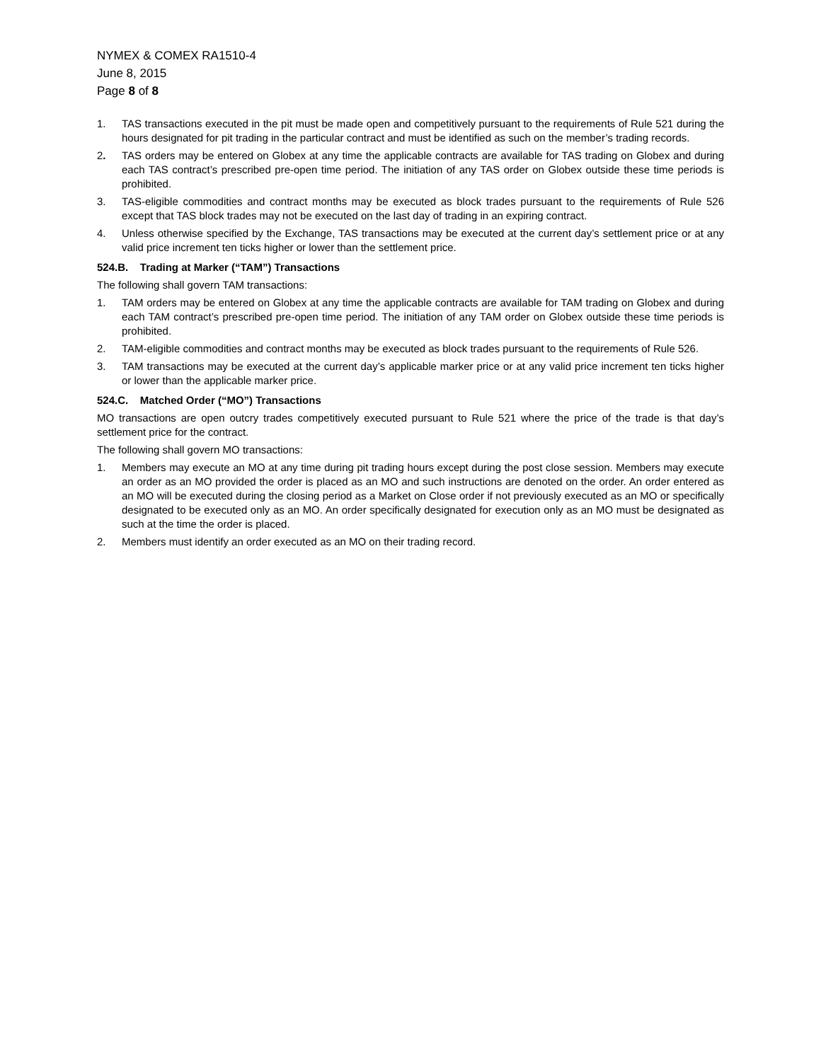NYMEX & COMEX RA1510-4
June 8, 2015
Page 8 of 8
1. TAS transactions executed in the pit must be made open and competitively pursuant to the requirements of Rule 521 during the hours designated for pit trading in the particular contract and must be identified as such on the member’s trading records.
2. TAS orders may be entered on Globex at any time the applicable contracts are available for TAS trading on Globex and during each TAS contract’s prescribed pre-open time period. The initiation of any TAS order on Globex outside these time periods is prohibited.
3. TAS-eligible commodities and contract months may be executed as block trades pursuant to the requirements of Rule 526 except that TAS block trades may not be executed on the last day of trading in an expiring contract.
4. Unless otherwise specified by the Exchange, TAS transactions may be executed at the current day’s settlement price or at any valid price increment ten ticks higher or lower than the settlement price.
524.B. Trading at Marker (“TAM”) Transactions
The following shall govern TAM transactions:
1. TAM orders may be entered on Globex at any time the applicable contracts are available for TAM trading on Globex and during each TAM contract’s prescribed pre-open time period. The initiation of any TAM order on Globex outside these time periods is prohibited.
2. TAM-eligible commodities and contract months may be executed as block trades pursuant to the requirements of Rule 526.
3. TAM transactions may be executed at the current day’s applicable marker price or at any valid price increment ten ticks higher or lower than the applicable marker price.
524.C. Matched Order (“MO”) Transactions
MO transactions are open outcry trades competitively executed pursuant to Rule 521 where the price of the trade is that day’s settlement price for the contract.
The following shall govern MO transactions:
1. Members may execute an MO at any time during pit trading hours except during the post close session. Members may execute an order as an MO provided the order is placed as an MO and such instructions are denoted on the order. An order entered as an MO will be executed during the closing period as a Market on Close order if not previously executed as an MO or specifically designated to be executed only as an MO. An order specifically designated for execution only as an MO must be designated as such at the time the order is placed.
2. Members must identify an order executed as an MO on their trading record.